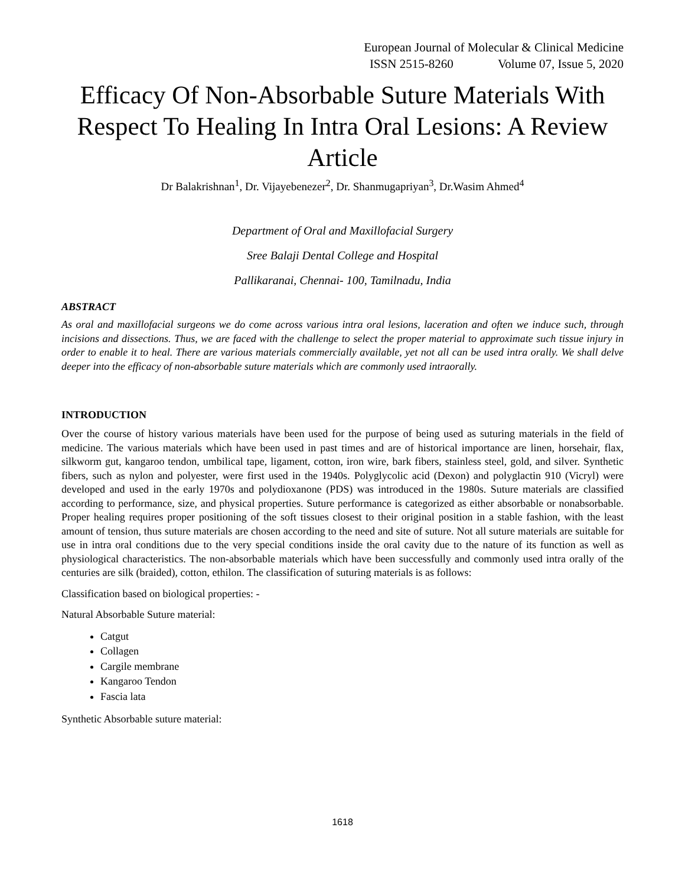European Journal of Molecular & Clinical Medicine
ISSN 2515-8260 Volume 07, Issue 5, 2020
Efficacy Of Non-Absorbable Suture Materials With Respect To Healing In Intra Oral Lesions: A Review Article
Dr Balakrishnan<sup>1</sup>, Dr. Vijayebenezer<sup>2</sup>, Dr. Shanmugapriyan<sup>3</sup>, Dr.Wasim Ahmed<sup>4</sup>
Department of Oral and Maxillofacial Surgery
Sree Balaji Dental College and Hospital
Pallikaranai, Chennai- 100, Tamilnadu, India
ABSTRACT
As oral and maxillofacial surgeons we do come across various intra oral lesions, laceration and often we induce such, through incisions and dissections. Thus, we are faced with the challenge to select the proper material to approximate such tissue injury in order to enable it to heal. There are various materials commercially available, yet not all can be used intra orally. We shall delve deeper into the efficacy of non-absorbable suture materials which are commonly used intraorally.
INTRODUCTION
Over the course of history various materials have been used for the purpose of being used as suturing materials in the field of medicine. The various materials which have been used in past times and are of historical importance are linen, horsehair, flax, silkworm gut, kangaroo tendon, umbilical tape, ligament, cotton, iron wire, bark fibers, stainless steel, gold, and silver. Synthetic fibers, such as nylon and polyester, were first used in the 1940s. Polyglycolic acid (Dexon) and polyglactin 910 (Vicryl) were developed and used in the early 1970s and polydioxanone (PDS) was introduced in the 1980s. Suture materials are classified according to performance, size, and physical properties. Suture performance is categorized as either absorbable or nonabsorbable. Proper healing requires proper positioning of the soft tissues closest to their original position in a stable fashion, with the least amount of tension, thus suture materials are chosen according to the need and site of suture. Not all suture materials are suitable for use in intra oral conditions due to the very special conditions inside the oral cavity due to the nature of its function as well as physiological characteristics. The non-absorbable materials which have been successfully and commonly used intra orally of the centuries are silk (braided), cotton, ethilon. The classification of suturing materials is as follows:
Classification based on biological properties: -
Natural Absorbable Suture material:
Catgut
Collagen
Cargile membrane
Kangaroo Tendon
Fascia lata
Synthetic Absorbable suture material:
1618